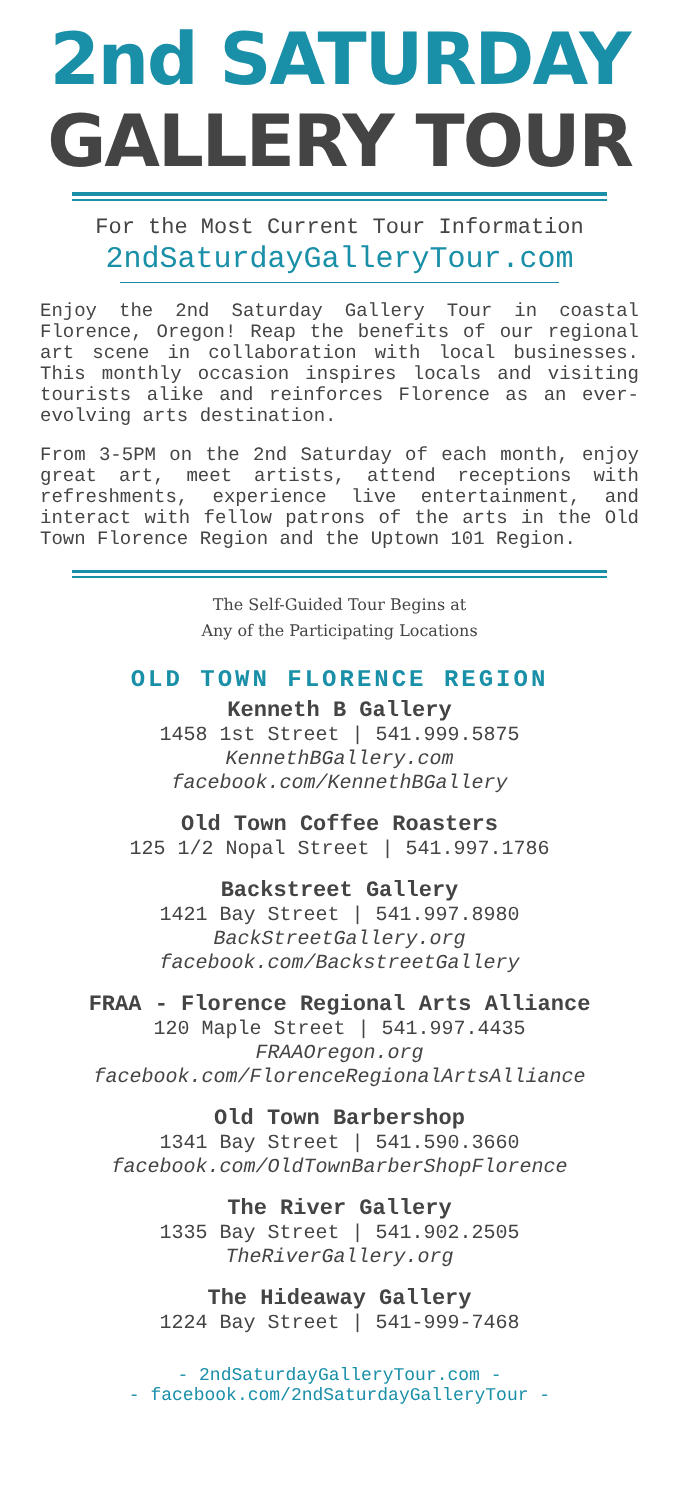2nd SATURDAY
GALLERY TOUR
For the Most Current Tour Information
2ndSaturdayGalleryTour.com
Enjoy the 2nd Saturday Gallery Tour in coastal Florence, Oregon! Reap the benefits of our regional art scene in collaboration with local businesses. This monthly occasion inspires locals and visiting tourists alike and reinforces Florence as an ever-evolving arts destination.
From 3-5PM on the 2nd Saturday of each month, enjoy great art, meet artists, attend receptions with refreshments, experience live entertainment, and interact with fellow patrons of the arts in the Old Town Florence Region and the Uptown 101 Region.
The Self-Guided Tour Begins at
Any of the Participating Locations
OLD TOWN FLORENCE REGION
Kenneth B Gallery
1458 1st Street | 541.999.5875
KennethBGallery.com
facebook.com/KennethBGallery
Old Town Coffee Roasters
125 1/2 Nopal Street | 541.997.1786
Backstreet Gallery
1421 Bay Street | 541.997.8980
BackStreetGallery.org
facebook.com/BackstreetGallery
FRAA - Florence Regional Arts Alliance
120 Maple Street | 541.997.4435
FRAAOregon.org
facebook.com/FlorenceRegionalArtsAlliance
Old Town Barbershop
1341 Bay Street | 541.590.3660
facebook.com/OldTownBarberShopFlorence
The River Gallery
1335 Bay Street | 541.902.2505
TheRiverGallery.org
The Hideaway Gallery
1224 Bay Street | 541-999-7468
- 2ndSaturdayGalleryTour.com -
- facebook.com/2ndSaturdayGalleryTour -